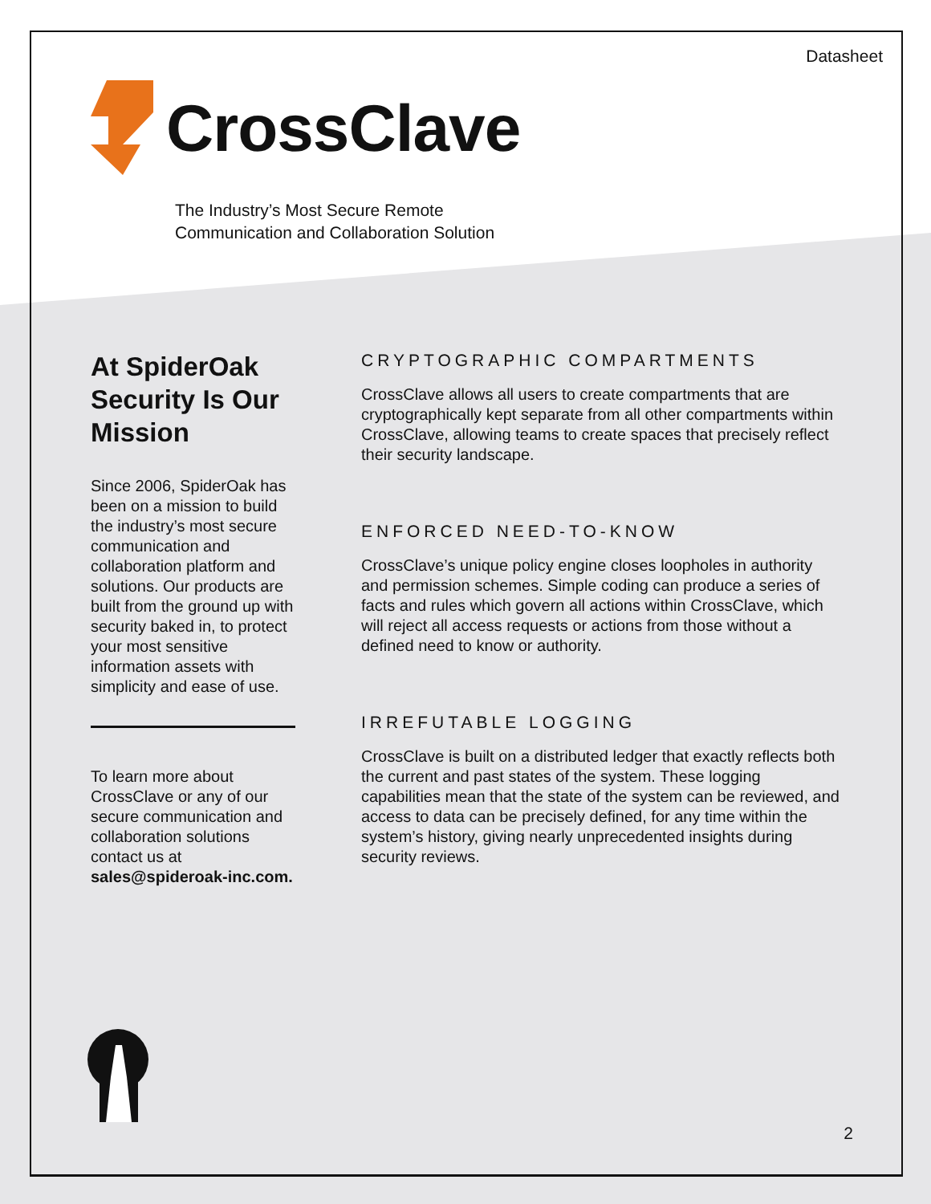Datasheet
CrossClave
The Industry’s Most Secure Remote
Communication and Collaboration Solution
At SpiderOak Security Is Our Mission
Since 2006, SpiderOak has been on a mission to build the industry’s most secure communication and collaboration platform and solutions. Our products are built from the ground up with security baked in, to protect your most sensitive information assets with simplicity and ease of use.
To learn more about CrossClave or any of our secure communication and collaboration solutions contact us at sales@spideroak-inc.com.
CRYPTOGRAPHIC COMPARTMENTS
CrossClave allows all users to create compartments that are cryptographically kept separate from all other compartments within CrossClave, allowing teams to create spaces that precisely reflect their security landscape.
ENFORCED NEED-TO-KNOW
CrossClave’s unique policy engine closes loopholes in authority and permission schemes. Simple coding can produce a series of facts and rules which govern all actions within CrossClave, which will reject all access requests or actions from those without a defined need to know or authority.
IRREFUTABLE LOGGING
CrossClave is built on a distributed ledger that exactly reflects both the current and past states of the system. These logging capabilities mean that the state of the system can be reviewed, and access to data can be precisely defined, for any time within the system’s history, giving nearly unprecedented insights during security reviews.
2